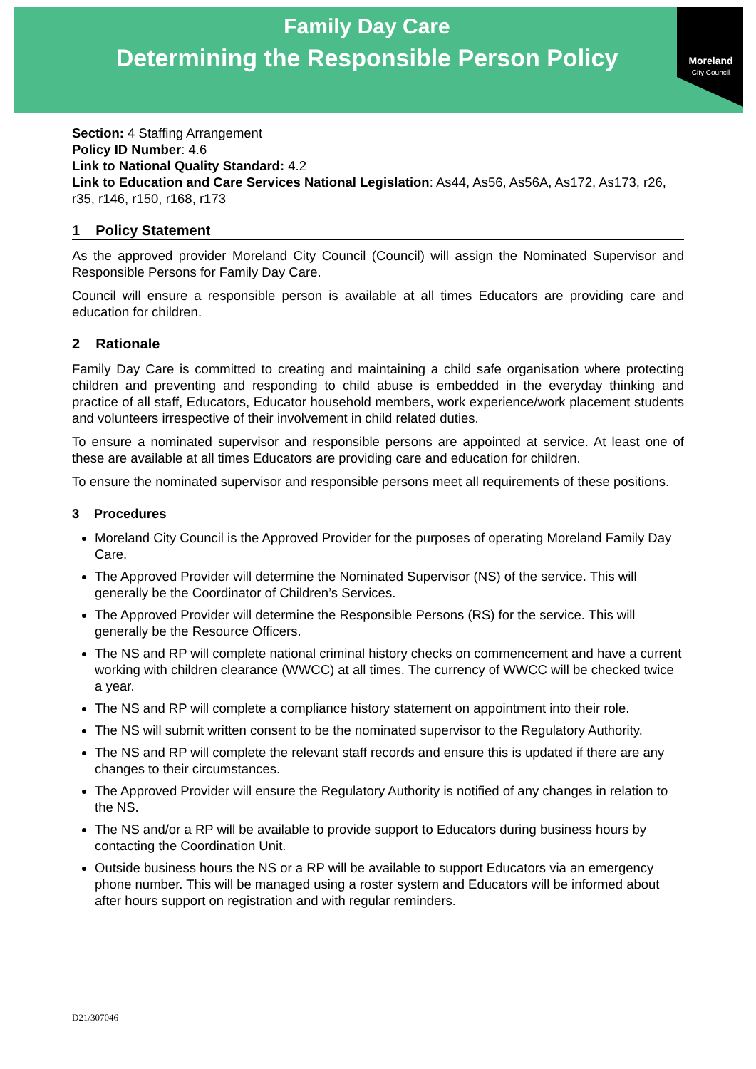Family Day Care
Determining the Responsible Person Policy
Moreland
City Council
Section: 4 Staffing Arrangement
Policy ID Number: 4.6
Link to National Quality Standard: 4.2
Link to Education and Care Services National Legislation: As44, As56, As56A, As172, As173, r26, r35, r146, r150, r168, r173
1 Policy Statement
As the approved provider Moreland City Council (Council) will assign the Nominated Supervisor and Responsible Persons for Family Day Care.
Council will ensure a responsible person is available at all times Educators are providing care and education for children.
2 Rationale
Family Day Care is committed to creating and maintaining a child safe organisation where protecting children and preventing and responding to child abuse is embedded in the everyday thinking and practice of all staff, Educators, Educator household members, work experience/work placement students and volunteers irrespective of their involvement in child related duties.
To ensure a nominated supervisor and responsible persons are appointed at service. At least one of these are available at all times Educators are providing care and education for children.
To ensure the nominated supervisor and responsible persons meet all requirements of these positions.
3 Procedures
Moreland City Council is the Approved Provider for the purposes of operating Moreland Family Day Care.
The Approved Provider will determine the Nominated Supervisor (NS) of the service. This will generally be the Coordinator of Children’s Services.
The Approved Provider will determine the Responsible Persons (RS) for the service. This will generally be the Resource Officers.
The NS and RP will complete national criminal history checks on commencement and have a current working with children clearance (WWCC) at all times. The currency of WWCC will be checked twice a year.
The NS and RP will complete a compliance history statement on appointment into their role.
The NS will submit written consent to be the nominated supervisor to the Regulatory Authority.
The NS and RP will complete the relevant staff records and ensure this is updated if there are any changes to their circumstances.
The Approved Provider will ensure the Regulatory Authority is notified of any changes in relation to the NS.
The NS and/or a RP will be available to provide support to Educators during business hours by contacting the Coordination Unit.
Outside business hours the NS or a RP will be available to support Educators via an emergency phone number. This will be managed using a roster system and Educators will be informed about after hours support on registration and with regular reminders.
D21/307046